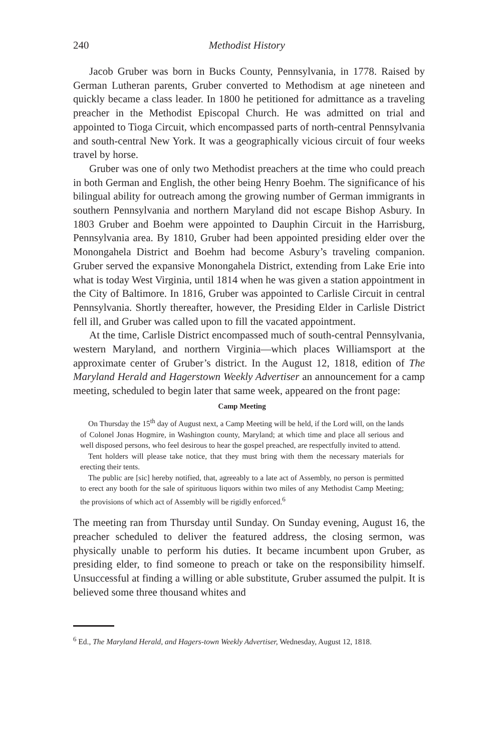240 Methodist History
Jacob Gruber was born in Bucks County, Pennsylvania, in 1778. Raised by German Lutheran parents, Gruber converted to Methodism at age nineteen and quickly became a class leader. In 1800 he petitioned for admittance as a traveling preacher in the Methodist Episcopal Church. He was admitted on trial and appointed to Tioga Circuit, which encompassed parts of north-central Pennsylvania and south-central New York. It was a geographically vicious circuit of four weeks travel by horse.
Gruber was one of only two Methodist preachers at the time who could preach in both German and English, the other being Henry Boehm. The significance of his bilingual ability for outreach among the growing number of German immigrants in southern Pennsylvania and northern Maryland did not escape Bishop Asbury. In 1803 Gruber and Boehm were appointed to Dauphin Circuit in the Harrisburg, Pennsylvania area. By 1810, Gruber had been appointed presiding elder over the Monongahela District and Boehm had become Asbury’s traveling companion. Gruber served the expansive Monongahela District, extending from Lake Erie into what is today West Virginia, until 1814 when he was given a station appointment in the City of Baltimore. In 1816, Gruber was appointed to Carlisle Circuit in central Pennsylvania. Shortly thereafter, however, the Presiding Elder in Carlisle District fell ill, and Gruber was called upon to fill the vacated appointment.
At the time, Carlisle District encompassed much of south-central Pennsylvania, western Maryland, and northern Virginia—which places Williamsport at the approximate center of Gruber’s district. In the August 12, 1818, edition of The Maryland Herald and Hagerstown Weekly Advertiser an announcement for a camp meeting, scheduled to begin later that same week, appeared on the front page:
Camp Meeting
On Thursday the 15<sup>th</sup> day of August next, a Camp Meeting will be held, if the Lord will, on the lands of Colonel Jonas Hogmire, in Washington county, Maryland; at which time and place all serious and well disposed persons, who feel desirous to hear the gospel preached, are respectfully invited to attend.
Tent holders will please take notice, that they must bring with them the necessary materials for erecting their tents.
The public are [sic] hereby notified, that, agreeably to a late act of Assembly, no person is permitted to erect any booth for the sale of spirituous liquors within two miles of any Methodist Camp Meeting; the provisions of which act of Assembly will be rigidly enforced.<sup>6</sup>
The meeting ran from Thursday until Sunday. On Sunday evening, August 16, the preacher scheduled to deliver the featured address, the closing sermon, was physically unable to perform his duties. It became incumbent upon Gruber, as presiding elder, to find someone to preach or take on the responsibility himself. Unsuccessful at finding a willing or able substitute, Gruber assumed the pulpit. It is believed some three thousand whites and
<sup>6</sup> Ed., The Maryland Herald, and Hagers-town Weekly Advertiser, Wednesday, August 12, 1818.